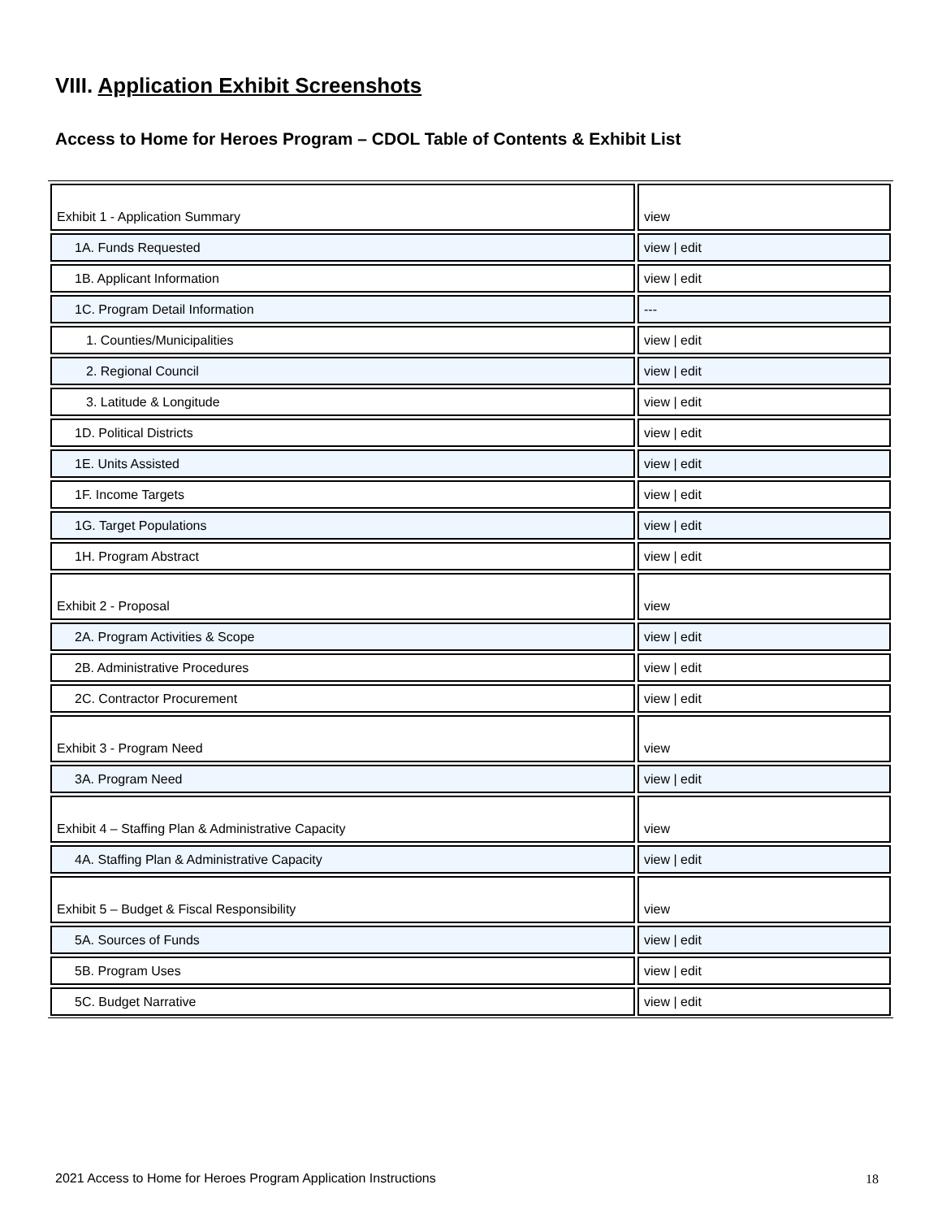VIII. Application Exhibit Screenshots
Access to Home for Heroes Program – CDOL Table of Contents & Exhibit List
| Exhibit 1 - Application Summary | view |
| 1A. Funds Requested | view / edit |
| 1B. Applicant Information | view / edit |
| 1C. Program Detail Information | --- |
| 1. Counties/Municipalities | view / edit |
| 2. Regional Council | view / edit |
| 3. Latitude & Longitude | view / edit |
| 1D. Political Districts | view / edit |
| 1E. Units Assisted | view / edit |
| 1F. Income Targets | view / edit |
| 1G. Target Populations | view / edit |
| 1H. Program Abstract | view / edit |
| Exhibit 2 - Proposal | view |
| 2A. Program Activities & Scope | view / edit |
| 2B. Administrative Procedures | view / edit |
| 2C. Contractor Procurement | view / edit |
| Exhibit 3 - Program Need | view |
| 3A. Program Need | view / edit |
| Exhibit 4 – Staffing Plan & Administrative Capacity | view |
| 4A. Staffing Plan & Administrative Capacity | view / edit |
| Exhibit 5 – Budget & Fiscal Responsibility | view |
| 5A. Sources of Funds | view / edit |
| 5B. Program Uses | view / edit |
| 5C. Budget Narrative | view / edit |
2021 Access to Home for Heroes Program Application Instructions
18